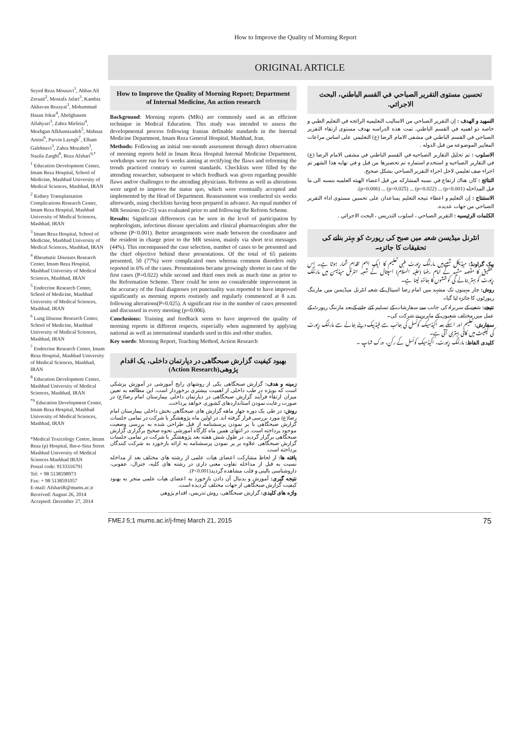How to Improve the Quality of Morning Report
ORIGINAL ARTICLE
Seyed Reza Mousavi<sup>1</sup>, Abbas Ali Zeraati<sup>2</sup>, Mostafa Jafari<sup>3</sup>, Kambiz Akhavan Rezayat<sup>3</sup>, Mohammad Hasan Jokar<sup>4</sup>, Abolghasem Allahyari<sup>3</sup>, Zahra Mirfeizi<sup>4</sup>, Mozhgan Afkhamizadeh<sup>5</sup>, Mahnaz Amini<sup>6</sup>, Parvin Layegh<sup>7</sup>, Elham Galehnavi<sup>3</sup>, Zahra Mozaheb<sup>3</sup>, Nazila Zarghi<sup>8</sup>, Reza Afshari<sup>9,*</sup>
<sup>1</sup> Education Development Center, Imam Reza Hospital, School of Medicine, Mashhad University of Medical Sciences, Mashhad, IRAN
<sup>2</sup> Kidney Transplantation Complications Research Center, Imam Reza Hospital, Mashhad University of Medical Sciences, Mashhad, IRAN
<sup>3</sup> Imam Reza Hospital, School of Medicine, Mashhad University of Medical Sciences, Mashhad, IRAN
<sup>4</sup> Rheumatic Diseases Research Center, Imam Reza Hospital, Mashhad University of Medical Sciences, Mashhad, IRAN
<sup>5</sup> Endocrine Research Center, School of Medicine, Mashhad University of Medical Sciences, Mashhad, IRAN
<sup>6</sup> Lung Disease Research Center, School of Medicine, Mashhad University of Medical Sciences, Mashhad, IRAN
<sup>7</sup> Endocrine Research Center, Imam Reza Hospital, Mashhad University of Medical Sciences, Mashhad, IRAN
<sup>8</sup> Education Development Center, Mashhad University of Medical Sciences, Mashhad, IRAN
<sup>*9</sup> Education Development Center, Imam Reza Hospital, Mashhad University of Medical Sciences, Mashhad, IRAN
*Medical Toxicology Centre, Imam Reza (p) Hospital, Ibn-e-Sina Street Mashhad University of Medical Sciences Mashhad IRAN
Postal code: 9133316791
Tel: + 98 5138598973
Fax: + 98 5138591057
E-mail: AfshariR@mums.ac.ir
Received: August 26, 2014
Accepted: December 27, 2014
How to Improve the Quality of Morning Report; Department of Internal Medicine, An action research
Background: Morning reports (MRs) are commonly used as an efficient technique in Medical Education. This study was intended to assess the developmental process following Iranian definable standards in the Internal Medicine Department, Imam Reza General Hospital, Mashhad, Iran.
Methods: Following an initial one-month assessment through direct observation of morning reports held in Imam Reza Hospital Internal Medicine Department, workshops were run for 6 weeks aiming at rectifying the flaws and reforming the trends practiced contrary to current standards. Checklists were filled by the attending researcher, subsequent to which feedback was given regarding possible flaws and/or challenges to the attending physicians. Reforms as well as alterations were urged to improve the status quo, which were eventually accepted and implemented by the Head of Department. Reassessment was conducted six weeks afterwards, using checklists having been prepared in advance. An equal number of MR Sessions (n=25) was evaluated prior to and following the Reform Scheme.
Results: Significant differences can be seen in the level of participation by nephrologists, infectious disease specialists and clinical pharmacologists after the scheme (P<0.001). Better arrangements were made between the coordinator and the resident in charge prior to the MR session, mainly via short text messages (44%). This encompassed the case selection, number of cases to be presented and the chief objective behind these presentations. Of the total of 65 patients presented, 50 (77%) were complicated ones whereas common disorders only reported in 6% of the cases. Presentations became growingly shorter in case of the first cases (P=0.022) while second and third ones took as much time as prior to the Reformation Scheme. There could be seen no considerable improvement in the accuracy of the final diagnoses yet punctuality was reported to have improved significantly as morning reports routinely and regularly commenced at 8 a.m. following alterations(P=0.025). A significant rise in the number of cases presented and discussed in every meeting (p=0.006).
Conclusions: Training and feedback seem to have improved the quality of morning reports in different respects, especially when augmented by applying national as well as international standards used in this and other studies.
Key words: Morning Report, Teaching Method, Action Research
بهبود کیفیت گزارش صبحگاهی در دپارتمان داخلی، یک اقدام پژوهی(Action Research)
زمینه و هدف: گزارش صبحگاهی یکی از روشهای رایج آموزشی در آموزش پزشکی است که بویژه در طب داخلی از اهمیت بیشتری برخوردار است. این مطالعه به تعیین میزان ارتقاء فرآیند گزارش صبحگاهی در دپارتمان داخلی بیمارستان امام رضا(ع) در صورت رعایت نمودن استانداردهای کشوری خواهد پرداخت.
روش: در طی یک دوره چهار ماهه گزارش های صبحگاهی بخش داخلی بیمارستان امام رضا(ع) مورد بررسی قرار گرفته اند. در اولین ماه پژوهشگر با شرکت در تمامی جلسات گزارش صبحگاهی با پر نمودن پرسشنامه از قبل طراحی شده به بررسی وضعیت موجود پرداخته است. در انتهای همین ماه کارگاه آموزشی نحوه صحیح برگزاری گزارش صبحگاهی برگزار گردید. در طول شش هفته بعد پژوهشگر با شرکت در تمامی جلسات گزارش صبحگاهی علاوه بر پر نمودن پرسشنامه به ارائه بازخورد به شرکت کنندگان پرداخته است.
یافته ها: از لحاظ مشارکت اعضای هیات علمی از رشته های مختلف بعد از مداخله نسبت به قبل از مداخله تفاوت معنی داری در رشته های کلیه، جنرال، عفونی، داروشناسی بالینی و قلب مشاهده گردید(P<0.001).
نتیجه گیری: آموزش و بدنبال آن دادن بازخورد به اعضای هیات علمی منجر به بهبود کیفیت گزارش صبحگاهی از جهات مختلف گردیده است.
واژه های کلیدی: گزارش صبحگاهی، روش تدریس، اقدام پژوهی
تحسين مستوى التقرير الصباحي في القسم الباطني، البحث الاجرائي.
التمهيد و الهدف : إن التقرير الصباحي من الاساليب التعليميه الرائجه في التعليم الطبي و خاصه ذو اهميه في القسم الباطني. تمت هذه الدراسه بهدف مستوى ارتقاء التقرير الصباحي في القسم الباطني في مشفى الامام الرضا (ع) التعليمي على اساس مراعات المعايير الموضوعه من قبل الدوله .
الاسلوب : تم تحليل التقارير الصباحيه في القسم الباطني في مشفى الامام الرضا (ع) في التقارير الصباحيه و استخدم استماره تم تحضيرها من قبل و في نهايه هذا الشهر تم اجراء صف تعليمي لاجل اجراء التقرير الصباحي بشكل صحيح.
النتائج : كان هناك ارتفاع في نسبه المشاركه من قبل اعضاء الهيئه العلميه بنسبه الى ما قبل المداخله (p<0.001) ... (p=0.022) ... (p=0.025) ... (p=0.006).
الاستنتاج : إن التعليم و اعطاء نتيجه التعليم يساعدان على تحسين مستوى اداء التقرير الصباحي من جهات عديده.
الكلمات الرئيسيه : التقرير الصباحي ، اسلوب التدريس ، البحث الاجرائي .
انٹرنل میڈیسن شعبہ میں صبح کی رپورٹ کو بہتر بنانے کی تحقیقات کا جائزہ۔
بیک گراونڈ: میڈیکل شعبےمیں مارننگ رپورٹ طبی تعلیم کا ایک اہم اقدام شمار ہوتا ہے۔ اس تحقیق کا مقصد مشہد کے امام رضا (علیہ السلام) اسپتال کے شعبہ انٹرنل میڈیسن میں مارننگ رپورٹ کو بہتر بنانے کی کوششوں کا جائزہ لینا ہے۔
روش: چار مہینوں تک مشہد میں امام رضا اسپتال کے شعبہ انٹرنل میڈیسن میں مارننگ رپورٹوں کا جائزہ لیا گیا۔
نتیجے: شعبے کے سربراہ کی جانب سے سفارشات کے تسلیم کئے جانے کےبعد مارننگ رپورٹ کے عمل میں مختلف شعبوں کے ماہرین نے شرکت کی۔
سفارش: تعلیم اور اسکے بعد اکیڈمیک کونسل کی جانب سے فیڈبیک دیئے جانے سے مارننگ رپورٹ کی کیفیت میں کافی بہتری آتی ہے۔
کلیدی الفاظ: مارننگ رپورٹ، اکیڈمیک کونسل کے رکن، ورک شاپ ۔
FMEJ 5;1 mums.ac.ir/j-fmej March 21, 2015 75